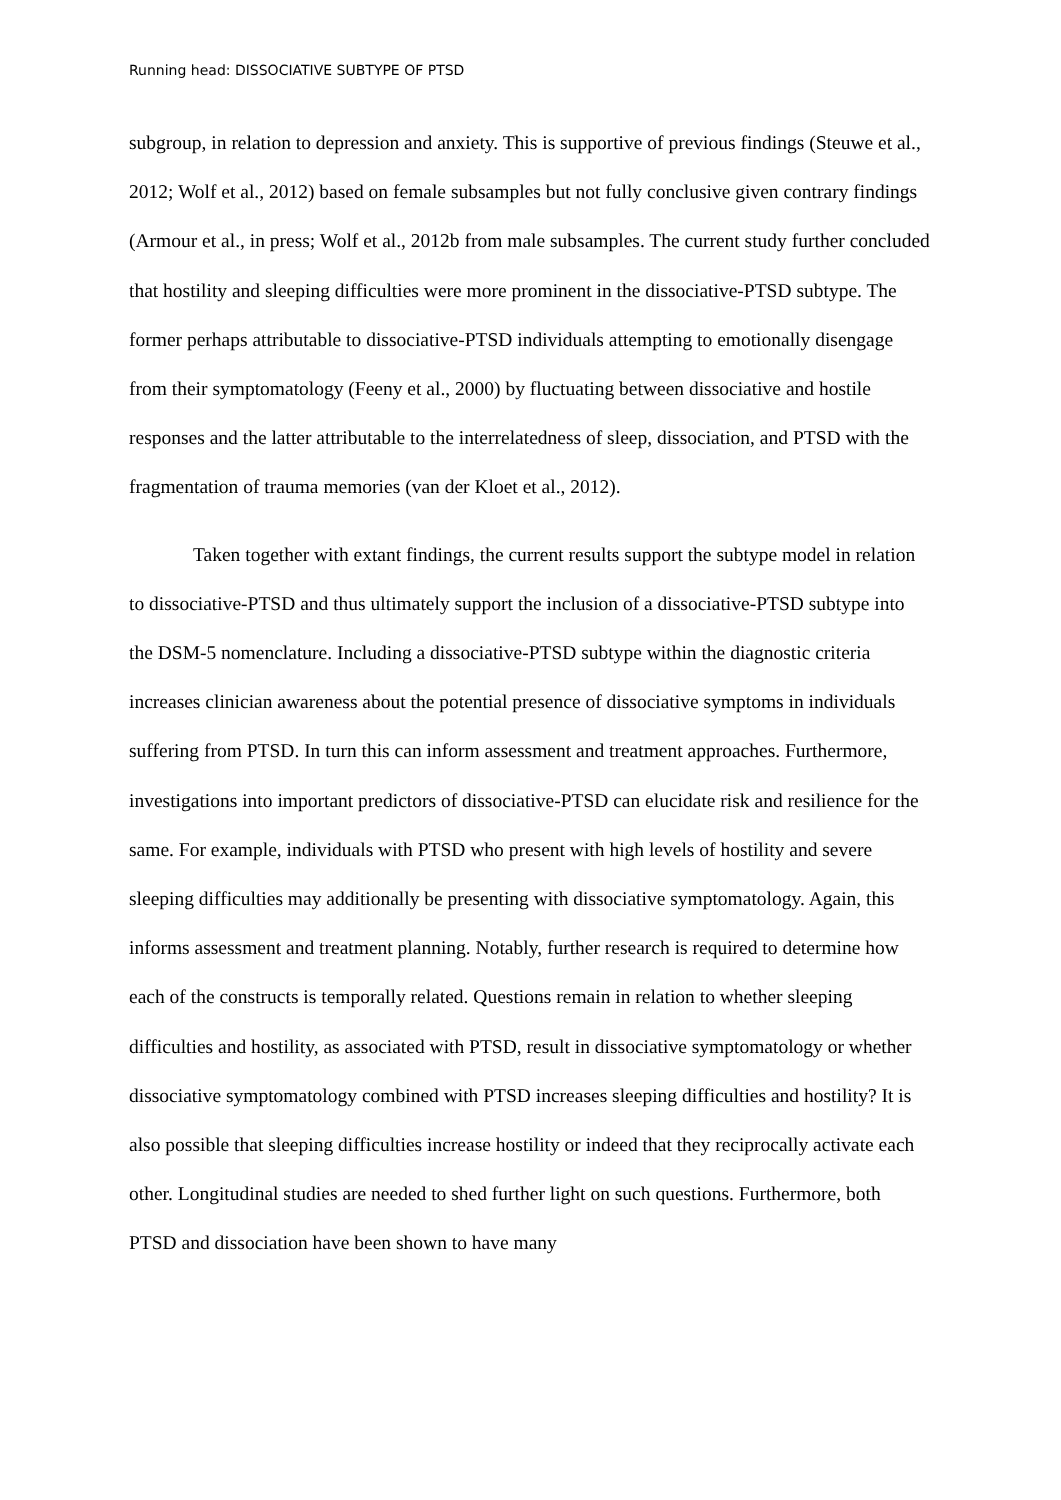Running head: DISSOCIATIVE SUBTYPE OF PTSD
subgroup, in relation to depression and anxiety. This is supportive of previous findings (Steuwe et al., 2012; Wolf et al., 2012) based on female subsamples but not fully conclusive given contrary findings (Armour et al., in press; Wolf et al., 2012b from male subsamples. The current study further concluded that hostility and sleeping difficulties were more prominent in the dissociative-PTSD subtype. The former perhaps attributable to dissociative-PTSD individuals attempting to emotionally disengage from their symptomatology (Feeny et al., 2000) by fluctuating between dissociative and hostile responses and the latter attributable to the interrelatedness of sleep, dissociation, and PTSD with the fragmentation of trauma memories (van der Kloet et al., 2012).
Taken together with extant findings, the current results support the subtype model in relation to dissociative-PTSD and thus ultimately support the inclusion of a dissociative-PTSD subtype into the DSM-5 nomenclature. Including a dissociative-PTSD subtype within the diagnostic criteria increases clinician awareness about the potential presence of dissociative symptoms in individuals suffering from PTSD. In turn this can inform assessment and treatment approaches. Furthermore, investigations into important predictors of dissociative-PTSD can elucidate risk and resilience for the same. For example, individuals with PTSD who present with high levels of hostility and severe sleeping difficulties may additionally be presenting with dissociative symptomatology. Again, this informs assessment and treatment planning. Notably, further research is required to determine how each of the constructs is temporally related. Questions remain in relation to whether sleeping difficulties and hostility, as associated with PTSD, result in dissociative symptomatology or whether dissociative symptomatology combined with PTSD increases sleeping difficulties and hostility? It is also possible that sleeping difficulties increase hostility or indeed that they reciprocally activate each other. Longitudinal studies are needed to shed further light on such questions. Furthermore, both PTSD and dissociation have been shown to have many